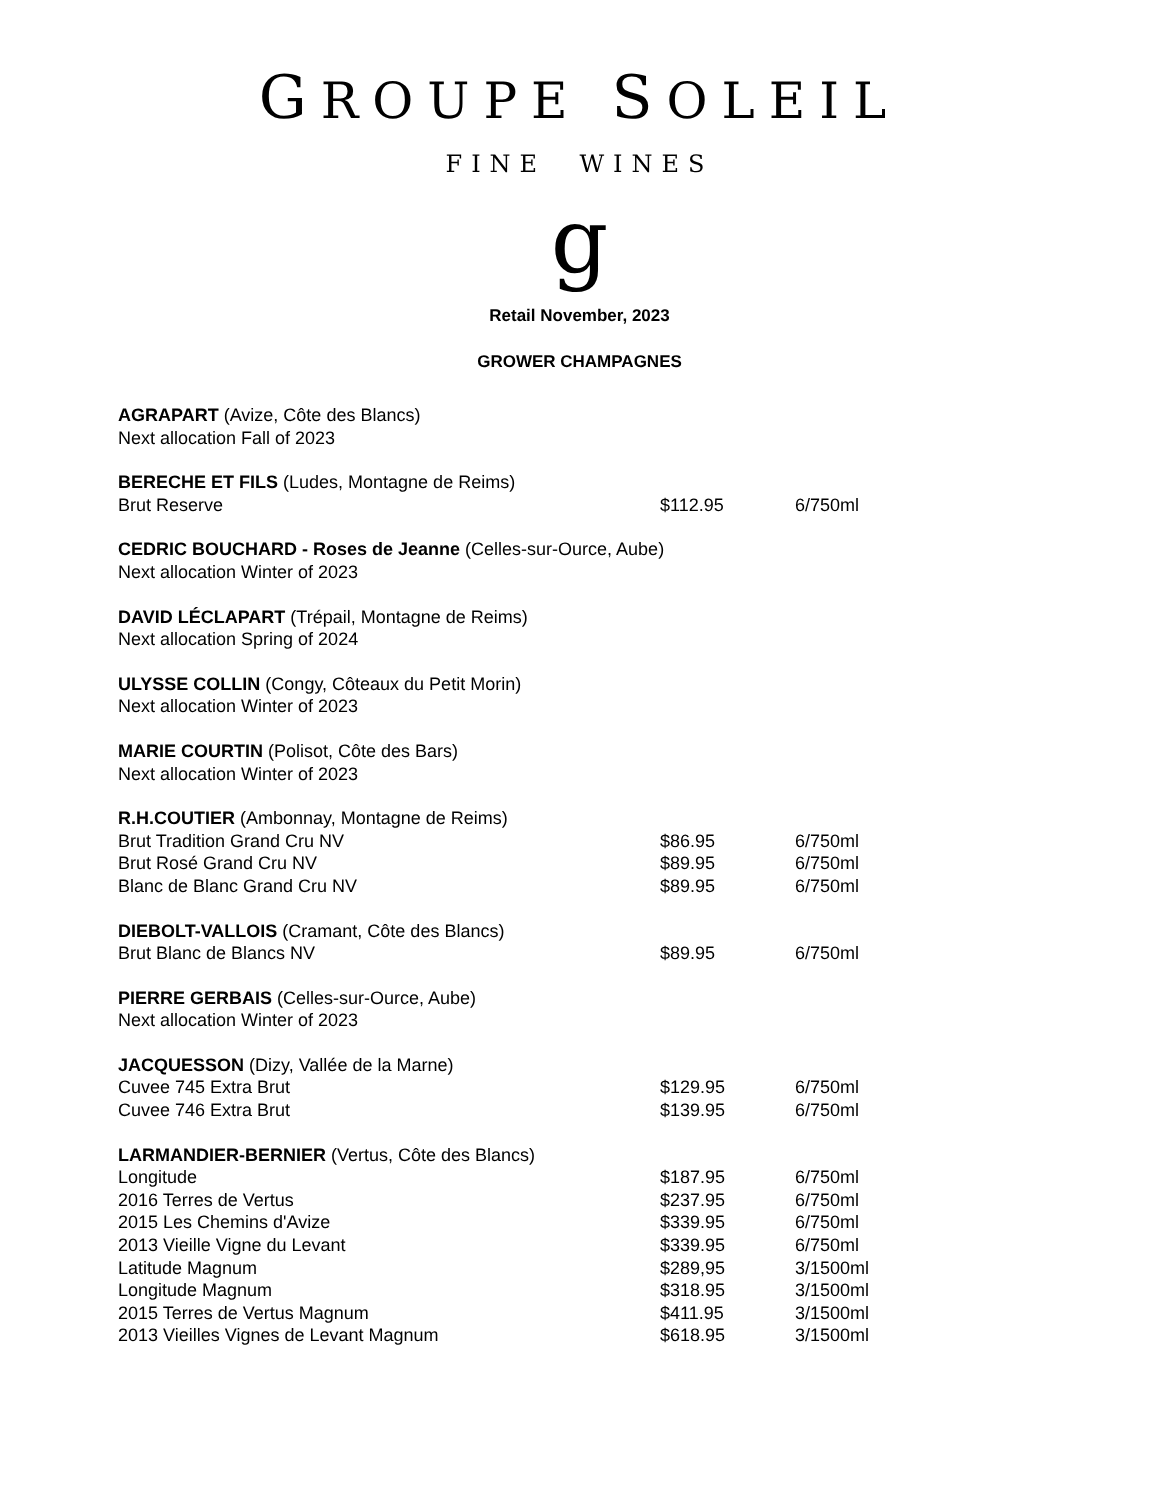GROUPE SOLEIL
FINE WINES
g
Retail November, 2023
GROWER CHAMPAGNES
| AGRAPART (Avize, Côte des Blancs) | | |
| Next allocation Fall of 2023 | | |
| BERECHE ET FILS (Ludes, Montagne de Reims) | | |
| Brut Reserve | $112.95 | 6/750ml |
| CEDRIC BOUCHARD - Roses de Jeanne (Celles-sur-Ource, Aube) | | |
| Next allocation Winter of 2023 | | |
| DAVID LÉCLAPART (Trépail, Montagne de Reims) | | |
| Next allocation Spring of 2024 | | |
| ULYSSE COLLIN (Congy, Côteaux du Petit Morin) | | |
| Next allocation Winter of 2023 | | |
| MARIE COURTIN (Polisot, Côte des Bars) | | |
| Next allocation Winter of 2023 | | |
| R.H.COUTIER (Ambonnay, Montagne de Reims) | | |
| Brut Tradition Grand Cru NV | $86.95 | 6/750ml |
| Brut Rosé Grand Cru NV | $89.95 | 6/750ml |
| Blanc de Blanc Grand Cru NV | $89.95 | 6/750ml |
| DIEBOLT-VALLOIS (Cramant, Côte des Blancs) | | |
| Brut Blanc de Blancs NV | $89.95 | 6/750ml |
| PIERRE GERBAIS (Celles-sur-Ource, Aube) | | |
| Next allocation Winter of 2023 | | |
| JACQUESSON (Dizy, Vallée de la Marne) | | |
| Cuvee 745 Extra Brut | $129.95 | 6/750ml |
| Cuvee 746 Extra Brut | $139.95 | 6/750ml |
| LARMANDIER-BERNIER (Vertus, Côte des Blancs) | | |
| Longitude | $187.95 | 6/750ml |
| 2016 Terres de Vertus | $237.95 | 6/750ml |
| 2015 Les Chemins d'Avize | $339.95 | 6/750ml |
| 2013 Vieille Vigne du Levant | $339.95 | 6/750ml |
| Latitude Magnum | $289,95 | 3/1500ml |
| Longitude Magnum | $318.95 | 3/1500ml |
| 2015 Terres de Vertus Magnum | $411.95 | 3/1500ml |
| 2013 Vieilles Vignes de Levant Magnum | $618.95 | 3/1500ml |